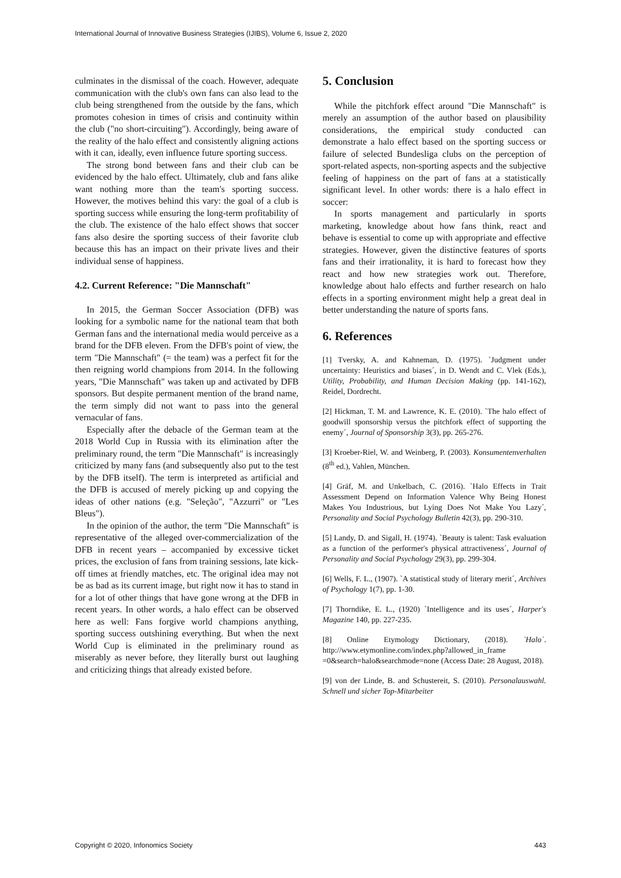International Journal of Innovative Business Strategies (IJIBS), Volume 6, Issue 2, 2020
culminates in the dismissal of the coach. However, adequate communication with the club's own fans can also lead to the club being strengthened from the outside by the fans, which promotes cohesion in times of crisis and continuity within the club ("no short-circuiting"). Accordingly, being aware of the reality of the halo effect and consistently aligning actions with it can, ideally, even influence future sporting success.
The strong bond between fans and their club can be evidenced by the halo effect. Ultimately, club and fans alike want nothing more than the team's sporting success. However, the motives behind this vary: the goal of a club is sporting success while ensuring the long-term profitability of the club. The existence of the halo effect shows that soccer fans also desire the sporting success of their favorite club because this has an impact on their private lives and their individual sense of happiness.
4.2. Current Reference: "Die Mannschaft"
In 2015, the German Soccer Association (DFB) was looking for a symbolic name for the national team that both German fans and the international media would perceive as a brand for the DFB eleven. From the DFB's point of view, the term "Die Mannschaft" (= the team) was a perfect fit for the then reigning world champions from 2014. In the following years, "Die Mannschaft" was taken up and activated by DFB sponsors. But despite permanent mention of the brand name, the term simply did not want to pass into the general vernacular of fans.
Especially after the debacle of the German team at the 2018 World Cup in Russia with its elimination after the preliminary round, the term "Die Mannschaft" is increasingly criticized by many fans (and subsequently also put to the test by the DFB itself). The term is interpreted as artificial and the DFB is accused of merely picking up and copying the ideas of other nations (e.g. "Seleção", "Azzurri" or "Les Bleus").
In the opinion of the author, the term "Die Mannschaft" is representative of the alleged over-commercialization of the DFB in recent years – accompanied by excessive ticket prices, the exclusion of fans from training sessions, late kick-off times at friendly matches, etc. The original idea may not be as bad as its current image, but right now it has to stand in for a lot of other things that have gone wrong at the DFB in recent years. In other words, a halo effect can be observed here as well: Fans forgive world champions anything, sporting success outshining everything. But when the next World Cup is eliminated in the preliminary round as miserably as never before, they literally burst out laughing and criticizing things that already existed before.
5. Conclusion
While the pitchfork effect around "Die Mannschaft" is merely an assumption of the author based on plausibility considerations, the empirical study conducted can demonstrate a halo effect based on the sporting success or failure of selected Bundesliga clubs on the perception of sport-related aspects, non-sporting aspects and the subjective feeling of happiness on the part of fans at a statistically significant level. In other words: there is a halo effect in soccer:
In sports management and particularly in sports marketing, knowledge about how fans think, react and behave is essential to come up with appropriate and effective strategies. However, given the distinctive features of sports fans and their irrationality, it is hard to forecast how they react and how new strategies work out. Therefore, knowledge about halo effects and further research on halo effects in a sporting environment might help a great deal in better understanding the nature of sports fans.
6. References
[1] Tversky, A. and Kahneman, D. (1975). `Judgment under uncertainty: Heuristics and biases´, in D. Wendt and C. Vlek (Eds.), Utility, Probability, and Human Decision Making (pp. 141-162), Reidel, Dordrecht.
[2] Hickman, T. M. and Lawrence, K. E. (2010). `The halo effect of goodwill sponsorship versus the pitchfork effect of supporting the enemy´, Journal of Sponsorship 3(3), pp. 265-276.
[3] Kroeber-Riel, W. and Weinberg, P. (2003). Konsumentenverhalten (8<sup>th</sup> ed.), Vahlen, München.
[4] Gräf, M. and Unkelbach, C. (2016). `Halo Effects in Trait Assessment Depend on Information Valence Why Being Honest Makes You Industrious, but Lying Does Not Make You Lazy´, Personality and Social Psychology Bulletin 42(3), pp. 290-310.
[5] Landy, D. and Sigall, H. (1974). `Beauty is talent: Task evaluation as a function of the performer's physical attractiveness´, Journal of Personality and Social Psychology 29(3), pp. 299-304.
[6] Wells, F. L., (1907). `A statistical study of literary merit´, Archives of Psychology 1(7), pp. 1-30.
[7] Thorndike, E. L., (1920) `Intelligence and its uses´, Harper's Magazine 140, pp. 227-235.
[8] Online Etymology Dictionary, (2018). `Halo´. http://www.etymonline.com/index.php?allowed_in_frame =0&search=halo&searchmode=none (Access Date: 28 August, 2018).
[9] von der Linde, B. and Schustereit, S. (2010). Personalauswahl. Schnell und sicher Top-Mitarbeiter
Copyright © 2020, Infonomics Society 443